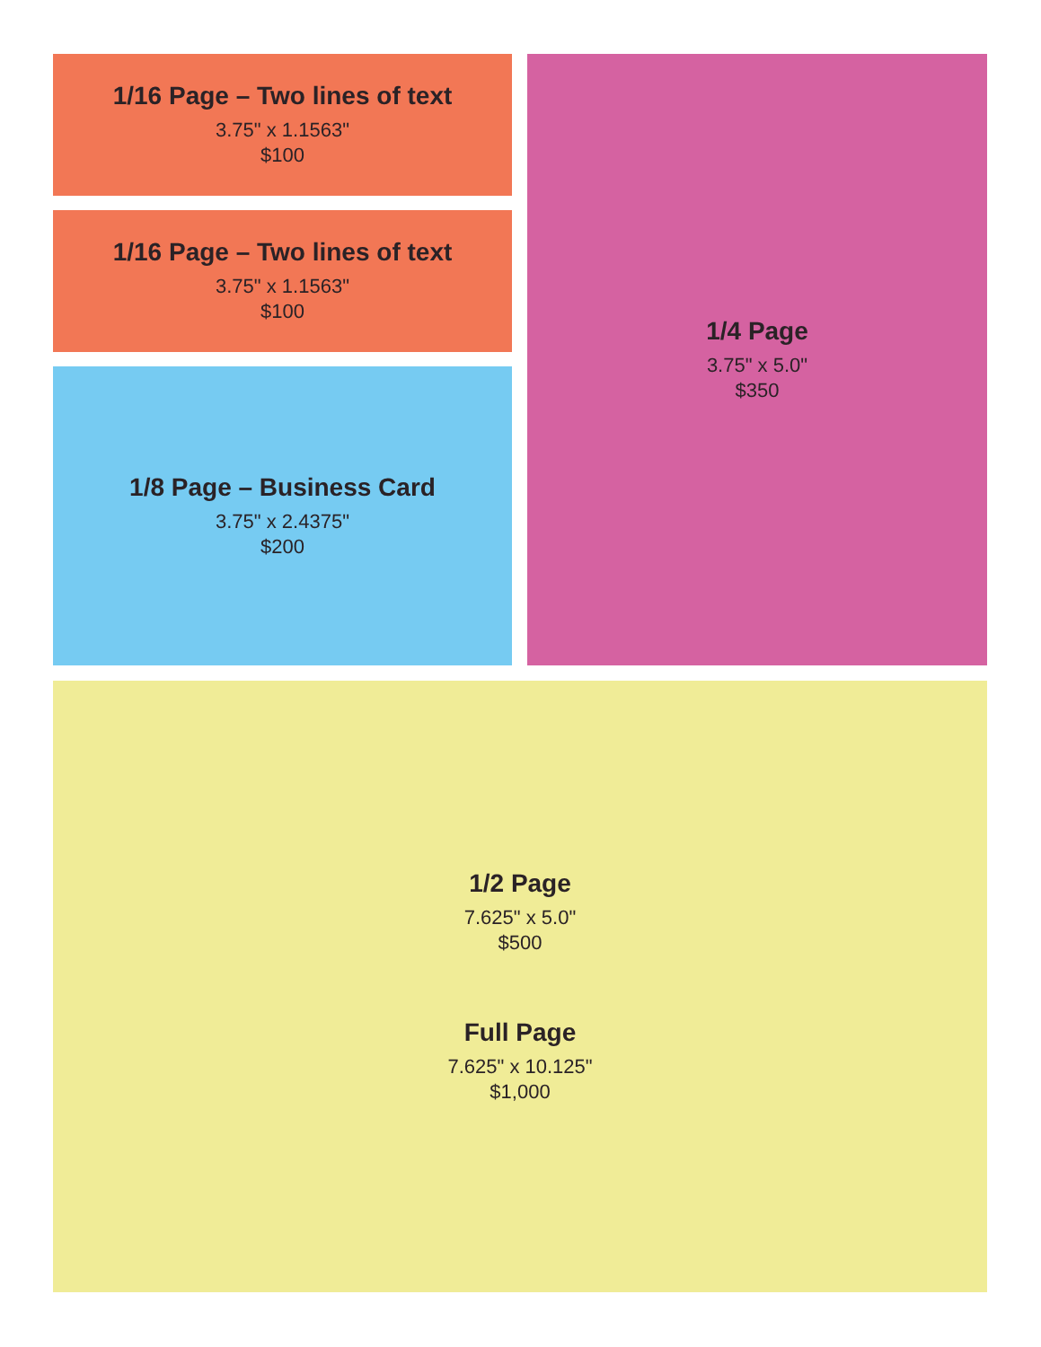1/16 Page – Two lines of text
3.75" x 1.1563"
$100
1/16 Page – Two lines of text
3.75" x 1.1563"
$100
1/8 Page – Business Card
3.75" x 2.4375"
$200
1/4 Page
3.75" x 5.0"
$350
1/2 Page
7.625" x 5.0"
$500
Full Page
7.625" x 10.125"
$1,000